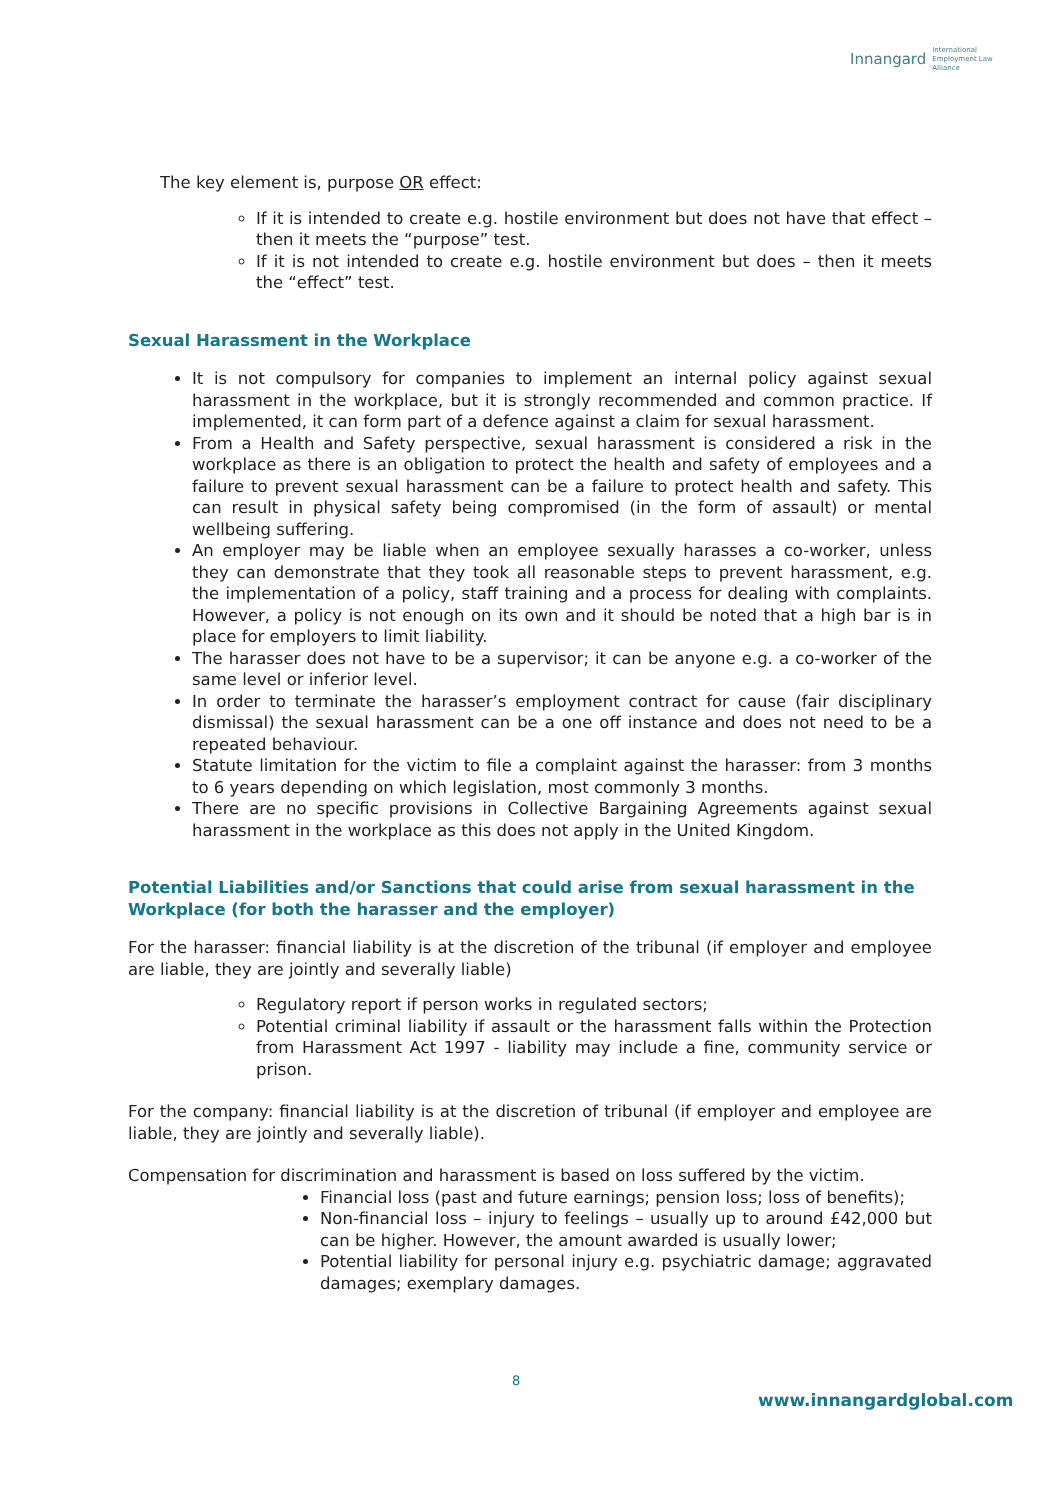Innangard International
Employment Law
Alliance
The key element is, purpose OR effect:
If it is intended to create e.g. hostile environment but does not have that effect – then it meets the “purpose” test.
If it is not intended to create e.g. hostile environment but does – then it meets the “effect” test.
Sexual Harassment in the Workplace
It is not compulsory for companies to implement an internal policy against sexual harassment in the workplace, but it is strongly recommended and common practice. If implemented, it can form part of a defence against a claim for sexual harassment.
From a Health and Safety perspective, sexual harassment is considered a risk in the workplace as there is an obligation to protect the health and safety of employees and a failure to prevent sexual harassment can be a failure to protect health and safety. This can result in physical safety being compromised (in the form of assault) or mental wellbeing suffering.
An employer may be liable when an employee sexually harasses a co-worker, unless they can demonstrate that they took all reasonable steps to prevent harassment, e.g. the implementation of a policy, staff training and a process for dealing with complaints. However, a policy is not enough on its own and it should be noted that a high bar is in place for employers to limit liability.
The harasser does not have to be a supervisor; it can be anyone e.g. a co-worker of the same level or inferior level.
In order to terminate the harasser’s employment contract for cause (fair disciplinary dismissal) the sexual harassment can be a one off instance and does not need to be a repeated behaviour.
Statute limitation for the victim to file a complaint against the harasser: from 3 months to 6 years depending on which legislation, most commonly 3 months.
There are no specific provisions in Collective Bargaining Agreements against sexual harassment in the workplace as this does not apply in the United Kingdom.
Potential Liabilities and/or Sanctions that could arise from sexual harassment in the Workplace (for both the harasser and the employer)
For the harasser: financial liability is at the discretion of the tribunal (if employer and employee are liable, they are jointly and severally liable)
Regulatory report if person works in regulated sectors;
Potential criminal liability if assault or the harassment falls within the Protection from Harassment Act 1997 - liability may include a fine, community service or prison.
For the company: financial liability is at the discretion of tribunal (if employer and employee are liable, they are jointly and severally liable).
Compensation for discrimination and harassment is based on loss suffered by the victim.
Financial loss (past and future earnings; pension loss; loss of benefits);
Non-financial loss – injury to feelings – usually up to around £42,000 but can be higher. However, the amount awarded is usually lower;
Potential liability for personal injury e.g. psychiatric damage; aggravated damages; exemplary damages.
8
www.innangardglobal.com